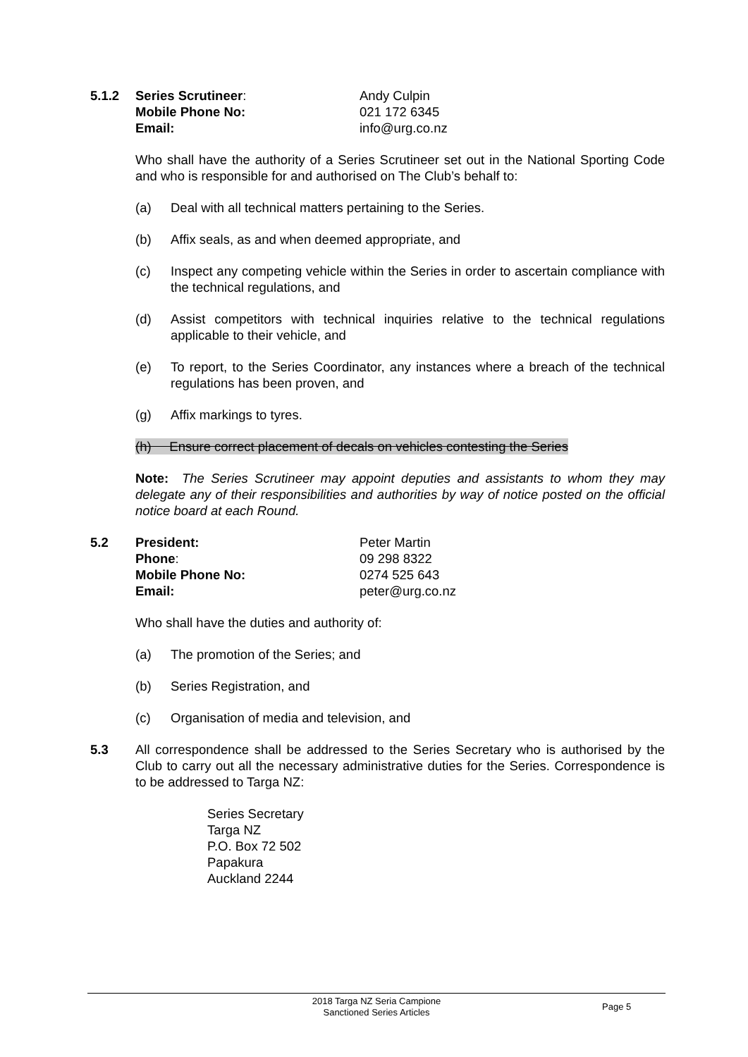5.1.2 Series Scrutineer: Andy Culpin
Mobile Phone No: 021 172 6345
Email: info@urg.co.nz
Who shall have the authority of a Series Scrutineer set out in the National Sporting Code and who is responsible for and authorised on The Club’s behalf to:
(a) Deal with all technical matters pertaining to the Series.
(b) Affix seals, as and when deemed appropriate, and
(c) Inspect any competing vehicle within the Series in order to ascertain compliance with the technical regulations, and
(d) Assist competitors with technical inquiries relative to the technical regulations applicable to their vehicle, and
(e) To report, to the Series Coordinator, any instances where a breach of the technical regulations has been proven, and
(g) Affix markings to tyres.
(h) Ensure correct placement of decals on vehicles contesting the Series
Note: The Series Scrutineer may appoint deputies and assistants to whom they may delegate any of their responsibilities and authorities by way of notice posted on the official notice board at each Round.
5.2 President: Peter Martin
Phone: 09 298 8322
Mobile Phone No: 0274 525 643
Email: peter@urg.co.nz
Who shall have the duties and authority of:
(a) The promotion of the Series; and
(b) Series Registration, and
(c) Organisation of media and television, and
5.3 All correspondence shall be addressed to the Series Secretary who is authorised by the Club to carry out all the necessary administrative duties for the Series. Correspondence is to be addressed to Targa NZ:
Series Secretary
Targa NZ
P.O. Box 72 502
Papakura
Auckland 2244
2018 Targa NZ Seria Campione
Sanctioned Series Articles
Page 5